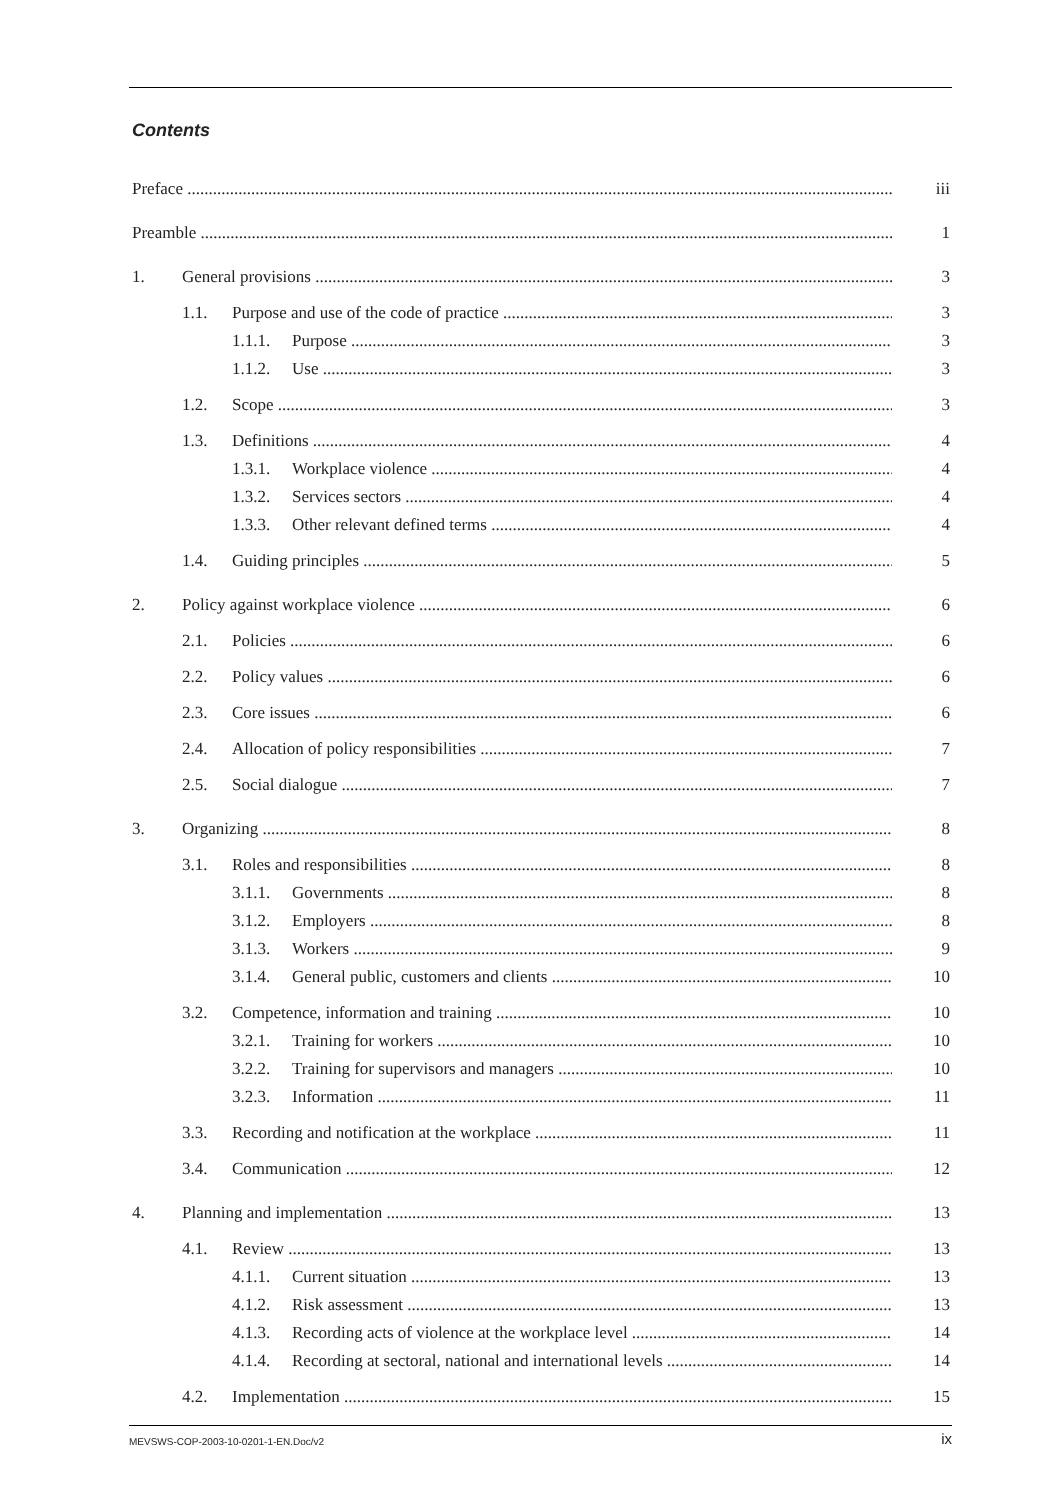Contents
Preface iii
Preamble 1
1. General provisions 3
1.1. Purpose and use of the code of practice 3
1.1.1. Purpose 3
1.1.2. Use 3
1.2. Scope 3
1.3. Definitions 4
1.3.1. Workplace violence 4
1.3.2. Services sectors 4
1.3.3. Other relevant defined terms 4
1.4. Guiding principles 5
2. Policy against workplace violence 6
2.1. Policies 6
2.2. Policy values 6
2.3. Core issues 6
2.4. Allocation of policy responsibilities 7
2.5. Social dialogue 7
3. Organizing 8
3.1. Roles and responsibilities 8
3.1.1. Governments 8
3.1.2. Employers 8
3.1.3. Workers 9
3.1.4. General public, customers and clients 10
3.2. Competence, information and training 10
3.2.1. Training for workers 10
3.2.2. Training for supervisors and managers 10
3.2.3. Information 11
3.3. Recording and notification at the workplace 11
3.4. Communication 12
4. Planning and implementation 13
4.1. Review 13
4.1.1. Current situation 13
4.1.2. Risk assessment 13
4.1.3. Recording acts of violence at the workplace level 14
4.1.4. Recording at sectoral, national and international levels 14
4.2. Implementation 15
MEVSWS-COP-2003-10-0201-1-EN.Doc/v2 ix